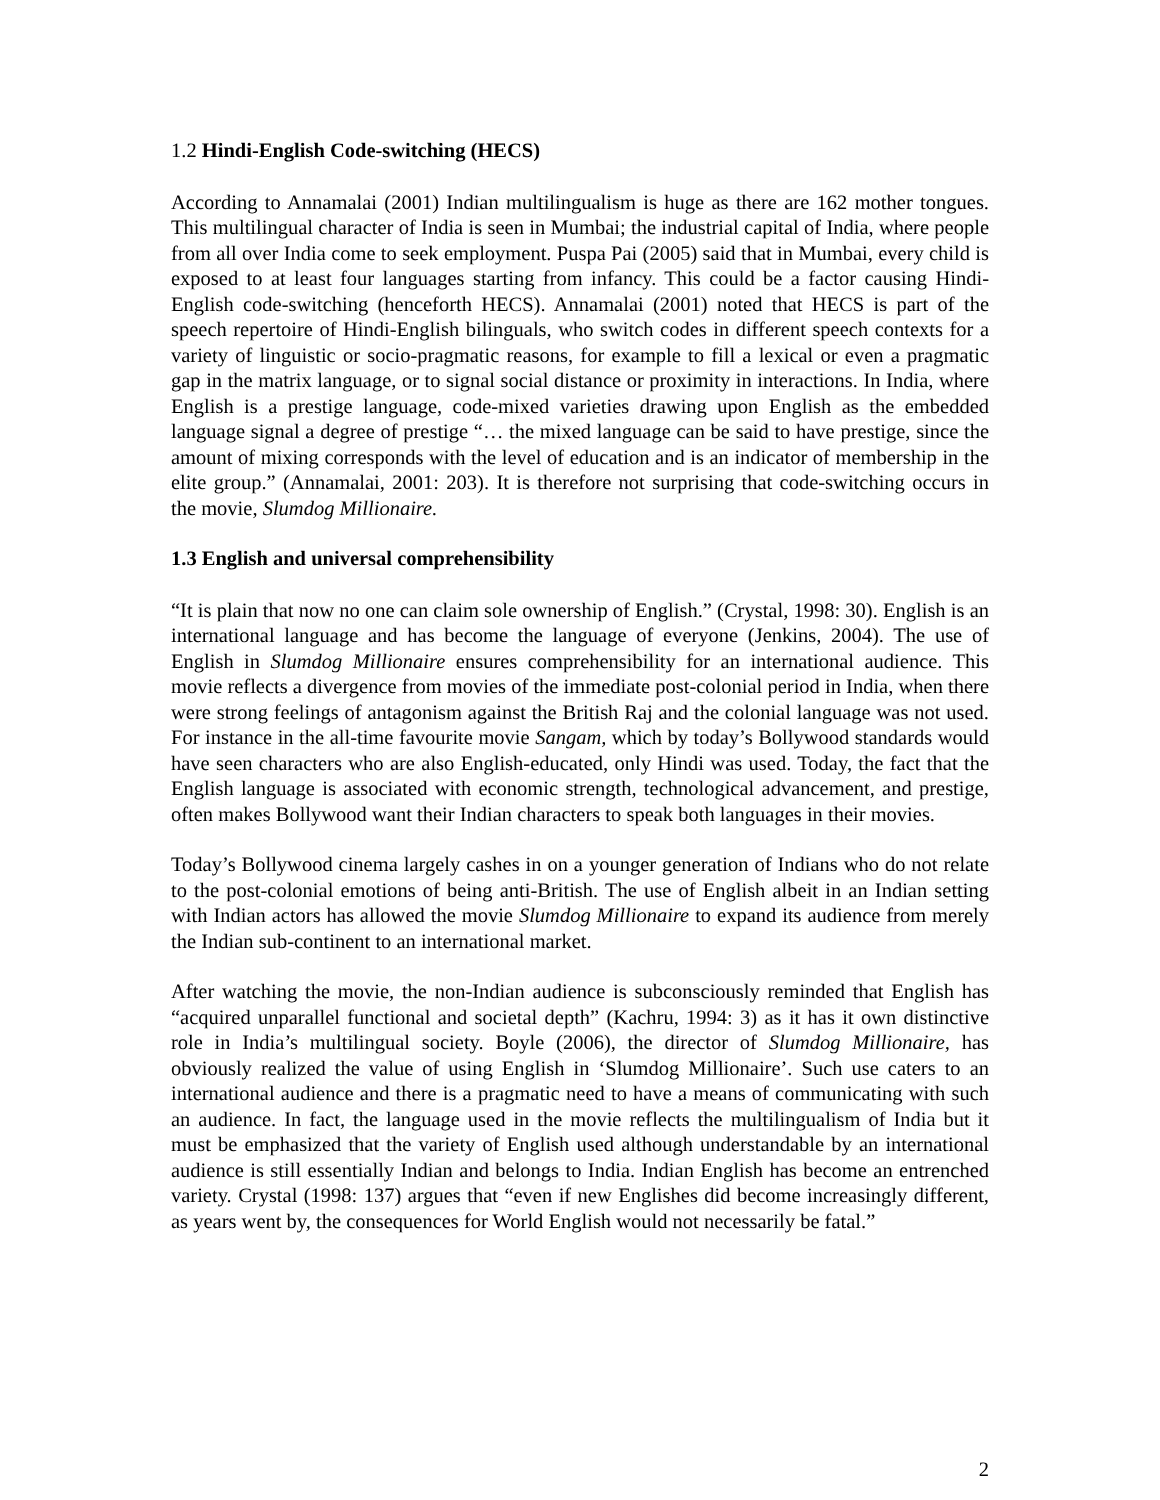1.2 Hindi-English Code-switching (HECS)
According to Annamalai (2001) Indian multilingualism is huge as there are 162 mother tongues. This multilingual character of India is seen in Mumbai; the industrial capital of India, where people from all over India come to seek employment. Puspa Pai (2005) said that in Mumbai, every child is exposed to at least four languages starting from infancy. This could be a factor causing Hindi-English code-switching (henceforth HECS). Annamalai (2001) noted that HECS is part of the speech repertoire of Hindi-English bilinguals, who switch codes in different speech contexts for a variety of linguistic or socio-pragmatic reasons, for example to fill a lexical or even a pragmatic gap in the matrix language, or to signal social distance or proximity in interactions. In India, where English is a prestige language, code-mixed varieties drawing upon English as the embedded language signal a degree of prestige “… the mixed language can be said to have prestige, since the amount of mixing corresponds with the level of education and is an indicator of membership in the elite group.” (Annamalai, 2001: 203). It is therefore not surprising that code-switching occurs in the movie, Slumdog Millionaire.
1.3 English and universal comprehensibility
“It is plain that now no one can claim sole ownership of English.” (Crystal, 1998: 30). English is an international language and has become the language of everyone (Jenkins, 2004). The use of English in Slumdog Millionaire ensures comprehensibility for an international audience. This movie reflects a divergence from movies of the immediate post-colonial period in India, when there were strong feelings of antagonism against the British Raj and the colonial language was not used. For instance in the all-time favourite movie Sangam, which by today’s Bollywood standards would have seen characters who are also English-educated, only Hindi was used. Today, the fact that the English language is associated with economic strength, technological advancement, and prestige, often makes Bollywood want their Indian characters to speak both languages in their movies.
Today’s Bollywood cinema largely cashes in on a younger generation of Indians who do not relate to the post-colonial emotions of being anti-British. The use of English albeit in an Indian setting with Indian actors has allowed the movie Slumdog Millionaire to expand its audience from merely the Indian sub-continent to an international market.
After watching the movie, the non-Indian audience is subconsciously reminded that English has “acquired unparallel functional and societal depth” (Kachru, 1994: 3) as it has it own distinctive role in India’s multilingual society. Boyle (2006), the director of Slumdog Millionaire, has obviously realized the value of using English in ‘Slumdog Millionaire’. Such use caters to an international audience and there is a pragmatic need to have a means of communicating with such an audience. In fact, the language used in the movie reflects the multilingualism of India but it must be emphasized that the variety of English used although understandable by an international audience is still essentially Indian and belongs to India. Indian English has become an entrenched variety. Crystal (1998: 137) argues that “even if new Englishes did become increasingly different, as years went by, the consequences for World English would not necessarily be fatal.”
2